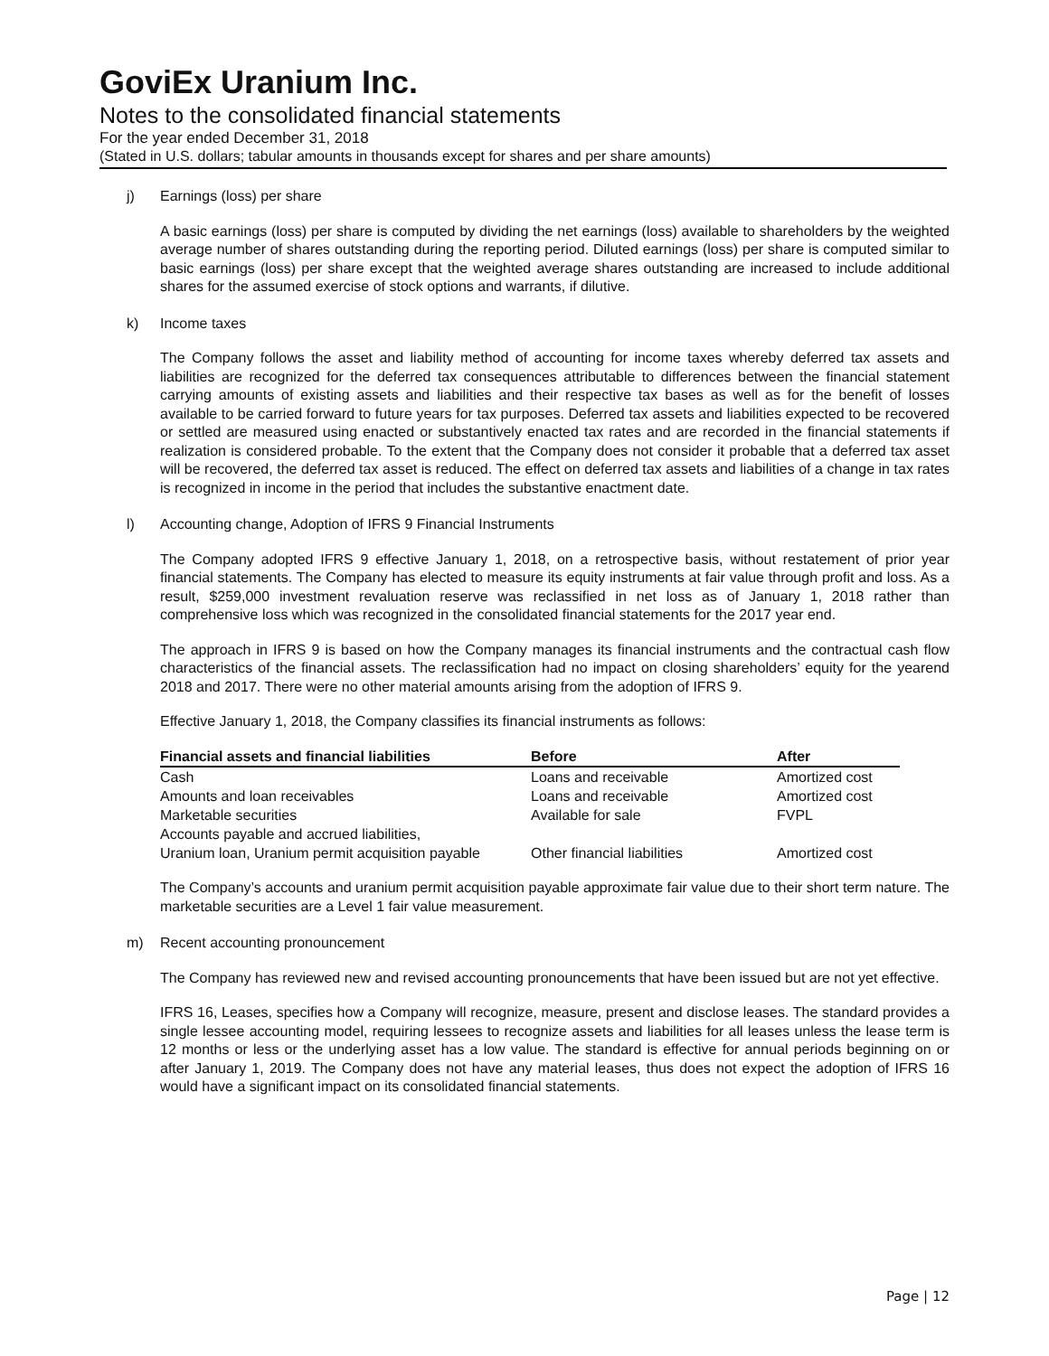GoviEx Uranium Inc.
Notes to the consolidated financial statements
For the year ended December 31, 2018
(Stated in U.S. dollars; tabular amounts in thousands except for shares and per share amounts)
j) Earnings (loss) per share
A basic earnings (loss) per share is computed by dividing the net earnings (loss) available to shareholders by the weighted average number of shares outstanding during the reporting period. Diluted earnings (loss) per share is computed similar to basic earnings (loss) per share except that the weighted average shares outstanding are increased to include additional shares for the assumed exercise of stock options and warrants, if dilutive.
k) Income taxes
The Company follows the asset and liability method of accounting for income taxes whereby deferred tax assets and liabilities are recognized for the deferred tax consequences attributable to differences between the financial statement carrying amounts of existing assets and liabilities and their respective tax bases as well as for the benefit of losses available to be carried forward to future years for tax purposes. Deferred tax assets and liabilities expected to be recovered or settled are measured using enacted or substantively enacted tax rates and are recorded in the financial statements if realization is considered probable. To the extent that the Company does not consider it probable that a deferred tax asset will be recovered, the deferred tax asset is reduced. The effect on deferred tax assets and liabilities of a change in tax rates is recognized in income in the period that includes the substantive enactment date.
l) Accounting change, Adoption of IFRS 9 Financial Instruments
The Company adopted IFRS 9 effective January 1, 2018, on a retrospective basis, without restatement of prior year financial statements. The Company has elected to measure its equity instruments at fair value through profit and loss. As a result, $259,000 investment revaluation reserve was reclassified in net loss as of January 1, 2018 rather than comprehensive loss which was recognized in the consolidated financial statements for the 2017 year end.
The approach in IFRS 9 is based on how the Company manages its financial instruments and the contractual cash flow characteristics of the financial assets. The reclassification had no impact on closing shareholders’ equity for the yearend 2018 and 2017. There were no other material amounts arising from the adoption of IFRS 9.
Effective January 1, 2018, the Company classifies its financial instruments as follows:
| Financial assets and financial liabilities | Before | After |
| --- | --- | --- |
| Cash | Loans and receivable | Amortized cost |
| Amounts and loan receivables | Loans and receivable | Amortized cost |
| Marketable securities | Available for sale | FVPL |
| Accounts payable and accrued liabilities, | | |
| Uranium loan, Uranium permit acquisition payable | Other financial liabilities | Amortized cost |
The Company’s accounts and uranium permit acquisition payable approximate fair value due to their short term nature. The marketable securities are a Level 1 fair value measurement.
m) Recent accounting pronouncement
The Company has reviewed new and revised accounting pronouncements that have been issued but are not yet effective.
IFRS 16, Leases, specifies how a Company will recognize, measure, present and disclose leases. The standard provides a single lessee accounting model, requiring lessees to recognize assets and liabilities for all leases unless the lease term is 12 months or less or the underlying asset has a low value. The standard is effective for annual periods beginning on or after January 1, 2019. The Company does not have any material leases, thus does not expect the adoption of IFRS 16 would have a significant impact on its consolidated financial statements.
Page | 12